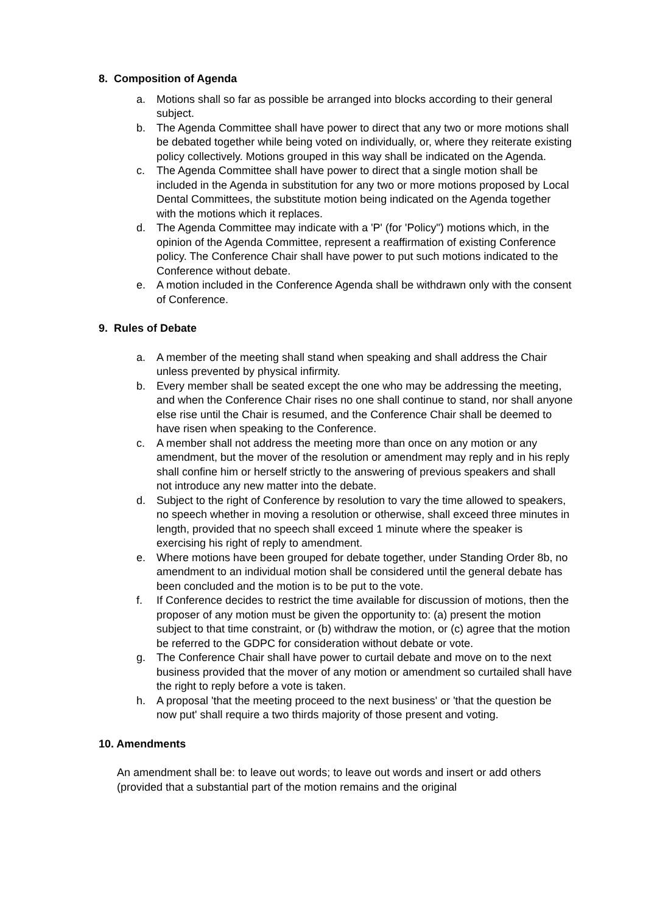8. Composition of Agenda
a. Motions shall so far as possible be arranged into blocks according to their general subject.
b. The Agenda Committee shall have power to direct that any two or more motions shall be debated together while being voted on individually, or, where they reiterate existing policy collectively. Motions grouped in this way shall be indicated on the Agenda.
c. The Agenda Committee shall have power to direct that a single motion shall be included in the Agenda in substitution for any two or more motions proposed by Local Dental Committees, the substitute motion being indicated on the Agenda together with the motions which it replaces.
d. The Agenda Committee may indicate with a 'P' (for 'Policy") motions which, in the opinion of the Agenda Committee, represent a reaffirmation of existing Conference policy. The Conference Chair shall have power to put such motions indicated to the Conference without debate.
e. A motion included in the Conference Agenda shall be withdrawn only with the consent of Conference.
9. Rules of Debate
a. A member of the meeting shall stand when speaking and shall address the Chair unless prevented by physical infirmity.
b. Every member shall be seated except the one who may be addressing the meeting, and when the Conference Chair rises no one shall continue to stand, nor shall anyone else rise until the Chair is resumed, and the Conference Chair shall be deemed to have risen when speaking to the Conference.
c. A member shall not address the meeting more than once on any motion or any amendment, but the mover of the resolution or amendment may reply and in his reply shall confine him or herself strictly to the answering of previous speakers and shall not introduce any new matter into the debate.
d. Subject to the right of Conference by resolution to vary the time allowed to speakers, no speech whether in moving a resolution or otherwise, shall exceed three minutes in length, provided that no speech shall exceed 1 minute where the speaker is exercising his right of reply to amendment.
e. Where motions have been grouped for debate together, under Standing Order 8b, no amendment to an individual motion shall be considered until the general debate has been concluded and the motion is to be put to the vote.
f. If Conference decides to restrict the time available for discussion of motions, then the proposer of any motion must be given the opportunity to: (a) present the motion subject to that time constraint, or (b) withdraw the motion, or (c) agree that the motion be referred to the GDPC for consideration without debate or vote.
g. The Conference Chair shall have power to curtail debate and move on to the next business provided that the mover of any motion or amendment so curtailed shall have the right to reply before a vote is taken.
h. A proposal 'that the meeting proceed to the next business' or 'that the question be now put' shall require a two thirds majority of those present and voting.
10. Amendments
An amendment shall be: to leave out words; to leave out words and insert or add others (provided that a substantial part of the motion remains and the original